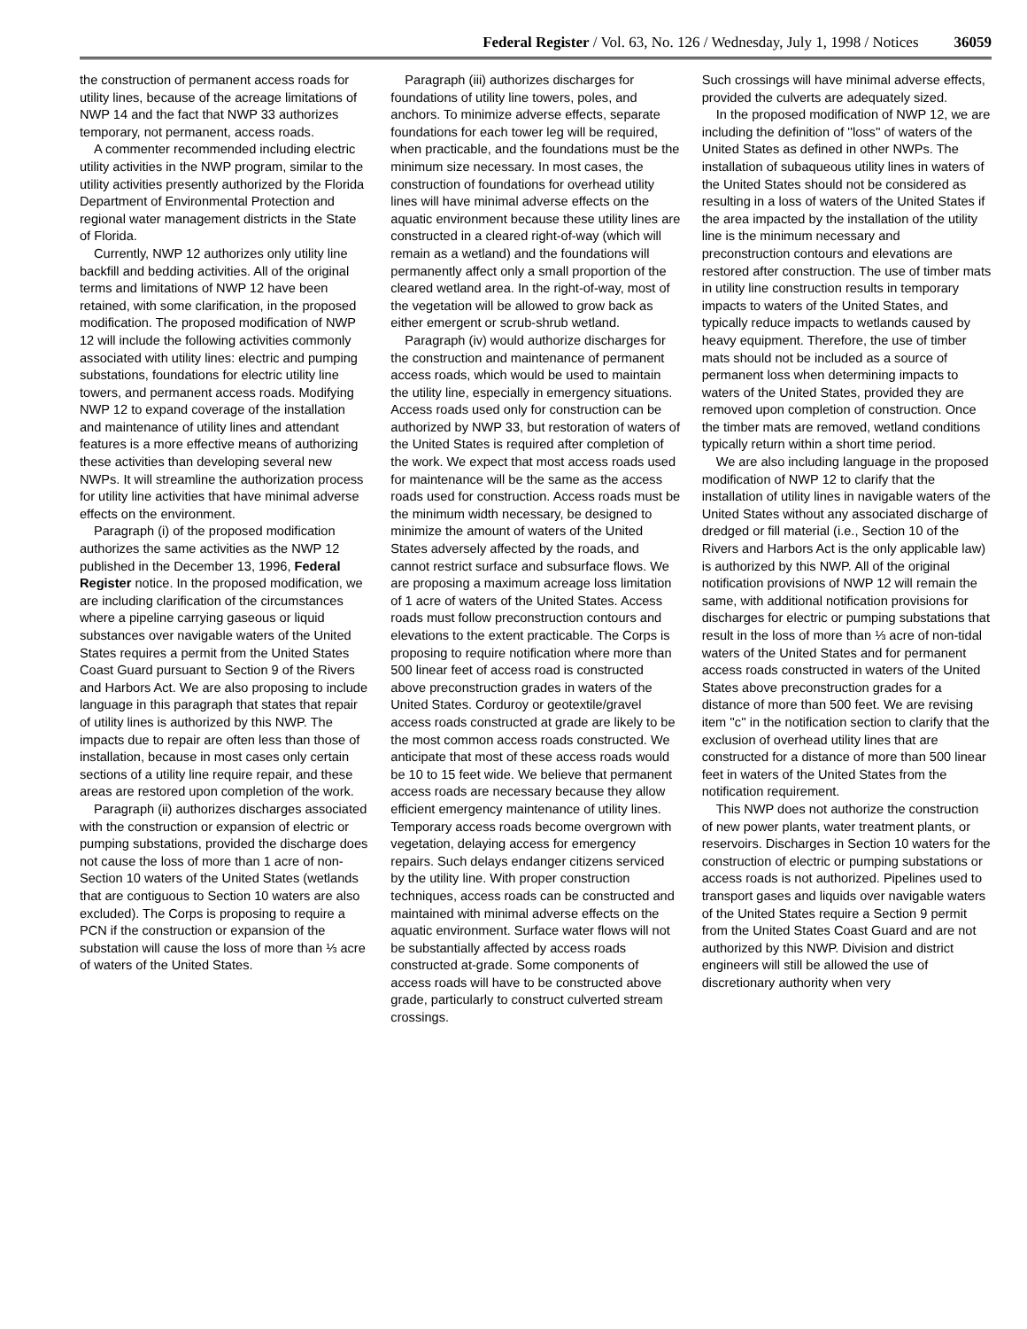Federal Register / Vol. 63, No. 126 / Wednesday, July 1, 1998 / Notices 36059
the construction of permanent access roads for utility lines, because of the acreage limitations of NWP 14 and the fact that NWP 33 authorizes temporary, not permanent, access roads.
A commenter recommended including electric utility activities in the NWP program, similar to the utility activities presently authorized by the Florida Department of Environmental Protection and regional water management districts in the State of Florida.
Currently, NWP 12 authorizes only utility line backfill and bedding activities. All of the original terms and limitations of NWP 12 have been retained, with some clarification, in the proposed modification. The proposed modification of NWP 12 will include the following activities commonly associated with utility lines: electric and pumping substations, foundations for electric utility line towers, and permanent access roads. Modifying NWP 12 to expand coverage of the installation and maintenance of utility lines and attendant features is a more effective means of authorizing these activities than developing several new NWPs. It will streamline the authorization process for utility line activities that have minimal adverse effects on the environment.
Paragraph (i) of the proposed modification authorizes the same activities as the NWP 12 published in the December 13, 1996, Federal Register notice. In the proposed modification, we are including clarification of the circumstances where a pipeline carrying gaseous or liquid substances over navigable waters of the United States requires a permit from the United States Coast Guard pursuant to Section 9 of the Rivers and Harbors Act. We are also proposing to include language in this paragraph that states that repair of utility lines is authorized by this NWP. The impacts due to repair are often less than those of installation, because in most cases only certain sections of a utility line require repair, and these areas are restored upon completion of the work.
Paragraph (ii) authorizes discharges associated with the construction or expansion of electric or pumping substations, provided the discharge does not cause the loss of more than 1 acre of non-Section 10 waters of the United States (wetlands that are contiguous to Section 10 waters are also excluded). The Corps is proposing to require a PCN if the construction or expansion of the substation will cause the loss of more than ⅓ acre of waters of the United States.
Paragraph (iii) authorizes discharges for foundations of utility line towers, poles, and anchors. To minimize adverse effects, separate foundations for each tower leg will be required, when practicable, and the foundations must be the minimum size necessary. In most cases, the construction of foundations for overhead utility lines will have minimal adverse effects on the aquatic environment because these utility lines are constructed in a cleared right-of-way (which will remain as a wetland) and the foundations will permanently affect only a small proportion of the cleared wetland area. In the right-of-way, most of the vegetation will be allowed to grow back as either emergent or scrub-shrub wetland.
Paragraph (iv) would authorize discharges for the construction and maintenance of permanent access roads, which would be used to maintain the utility line, especially in emergency situations. Access roads used only for construction can be authorized by NWP 33, but restoration of waters of the United States is required after completion of the work. We expect that most access roads used for maintenance will be the same as the access roads used for construction. Access roads must be the minimum width necessary, be designed to minimize the amount of waters of the United States adversely affected by the roads, and cannot restrict surface and subsurface flows. We are proposing a maximum acreage loss limitation of 1 acre of waters of the United States. Access roads must follow preconstruction contours and elevations to the extent practicable. The Corps is proposing to require notification where more than 500 linear feet of access road is constructed above preconstruction grades in waters of the United States. Corduroy or geotextile/gravel access roads constructed at grade are likely to be the most common access roads constructed. We anticipate that most of these access roads would be 10 to 15 feet wide. We believe that permanent access roads are necessary because they allow efficient emergency maintenance of utility lines. Temporary access roads become overgrown with vegetation, delaying access for emergency repairs. Such delays endanger citizens serviced by the utility line. With proper construction techniques, access roads can be constructed and maintained with minimal adverse effects on the aquatic environment. Surface water flows will not be substantially affected by access roads constructed at-grade. Some components of access roads will have to be constructed above grade, particularly to construct culverted stream crossings.
Such crossings will have minimal adverse effects, provided the culverts are adequately sized.
In the proposed modification of NWP 12, we are including the definition of ''loss'' of waters of the United States as defined in other NWPs. The installation of subaqueous utility lines in waters of the United States should not be considered as resulting in a loss of waters of the United States if the area impacted by the installation of the utility line is the minimum necessary and preconstruction contours and elevations are restored after construction. The use of timber mats in utility line construction results in temporary impacts to waters of the United States, and typically reduce impacts to wetlands caused by heavy equipment. Therefore, the use of timber mats should not be included as a source of permanent loss when determining impacts to waters of the United States, provided they are removed upon completion of construction. Once the timber mats are removed, wetland conditions typically return within a short time period.
We are also including language in the proposed modification of NWP 12 to clarify that the installation of utility lines in navigable waters of the United States without any associated discharge of dredged or fill material (i.e., Section 10 of the Rivers and Harbors Act is the only applicable law) is authorized by this NWP. All of the original notification provisions of NWP 12 will remain the same, with additional notification provisions for discharges for electric or pumping substations that result in the loss of more than ⅓ acre of non-tidal waters of the United States and for permanent access roads constructed in waters of the United States above preconstruction grades for a distance of more than 500 feet. We are revising item ''c'' in the notification section to clarify that the exclusion of overhead utility lines that are constructed for a distance of more than 500 linear feet in waters of the United States from the notification requirement.
This NWP does not authorize the construction of new power plants, water treatment plants, or reservoirs. Discharges in Section 10 waters for the construction of electric or pumping substations or access roads is not authorized. Pipelines used to transport gases and liquids over navigable waters of the United States require a Section 9 permit from the United States Coast Guard and are not authorized by this NWP. Division and district engineers will still be allowed the use of discretionary authority when very